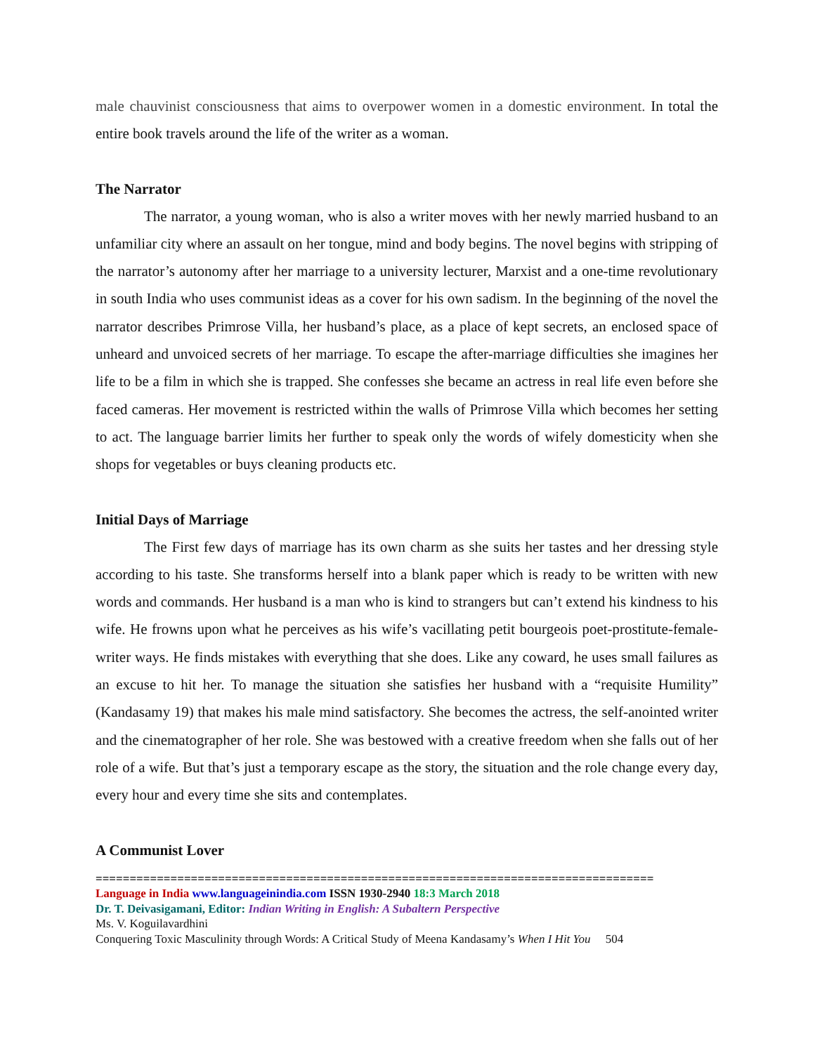male chauvinist consciousness that aims to overpower women in a domestic environment. In total the entire book travels around the life of the writer as a woman.
The Narrator
The narrator, a young woman, who is also a writer moves with her newly married husband to an unfamiliar city where an assault on her tongue, mind and body begins. The novel begins with stripping of the narrator’s autonomy after her marriage to a university lecturer, Marxist and a one-time revolutionary in south India who uses communist ideas as a cover for his own sadism. In the beginning of the novel the narrator describes Primrose Villa, her husband’s place, as a place of kept secrets, an enclosed space of unheard and unvoiced secrets of her marriage. To escape the after-marriage difficulties she imagines her life to be a film in which she is trapped. She confesses she became an actress in real life even before she faced cameras. Her movement is restricted within the walls of Primrose Villa which becomes her setting to act. The language barrier limits her further to speak only the words of wifely domesticity when she shops for vegetables or buys cleaning products etc.
Initial Days of Marriage
The First few days of marriage has its own charm as she suits her tastes and her dressing style according to his taste. She transforms herself into a blank paper which is ready to be written with new words and commands. Her husband is a man who is kind to strangers but can’t extend his kindness to his wife. He frowns upon what he perceives as his wife’s vacillating petit bourgeois poet-prostitute-female-writer ways. He finds mistakes with everything that she does. Like any coward, he uses small failures as an excuse to hit her. To manage the situation she satisfies her husband with a “requisite Humility” (Kandasamy 19) that makes his male mind satisfactory. She becomes the actress, the self-anointed writer and the cinematographer of her role. She was bestowed with a creative freedom when she falls out of her role of a wife. But that’s just a temporary escape as the story, the situation and the role change every day, every hour and every time she sits and contemplates.
A Communist Lover
==================================================================================
Language in India www.languageinindia.com ISSN 1930-2940 18:3 March 2018
Dr. T. Deivasigamani, Editor: Indian Writing in English: A Subaltern Perspective
Ms. V. Koguilavardhini
Conquering Toxic Masculinity through Words: A Critical Study of Meena Kandasamy’s When I Hit You 504